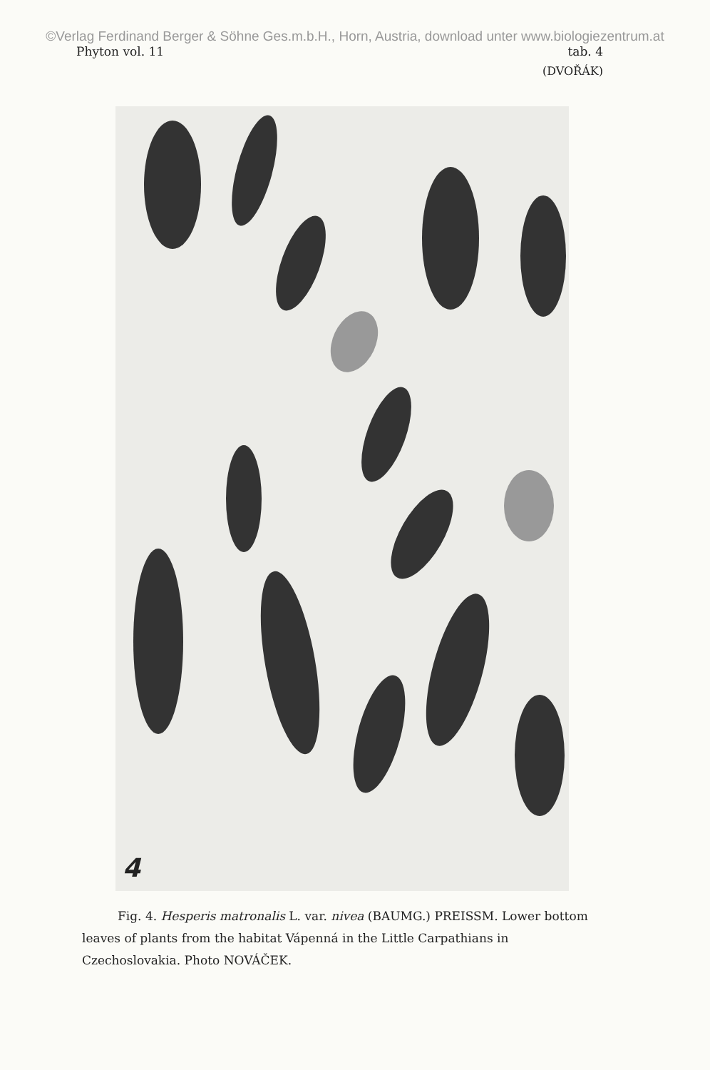©Verlag Ferdinand Berger & Söhne Ges.m.b.H., Horn, Austria, download unter www.biologiezentrum.at
Phyton vol. 11 tab. 4
(DVOŘÁK)
4
Fig. 4. Hesperis matronalis L. var. nivea (BAUMG.) PREISSM. Lower bottom leaves of plants from the habitat Vápenná in the Little Carpathians in Czechoslovakia. Photo NOVÁČEK.